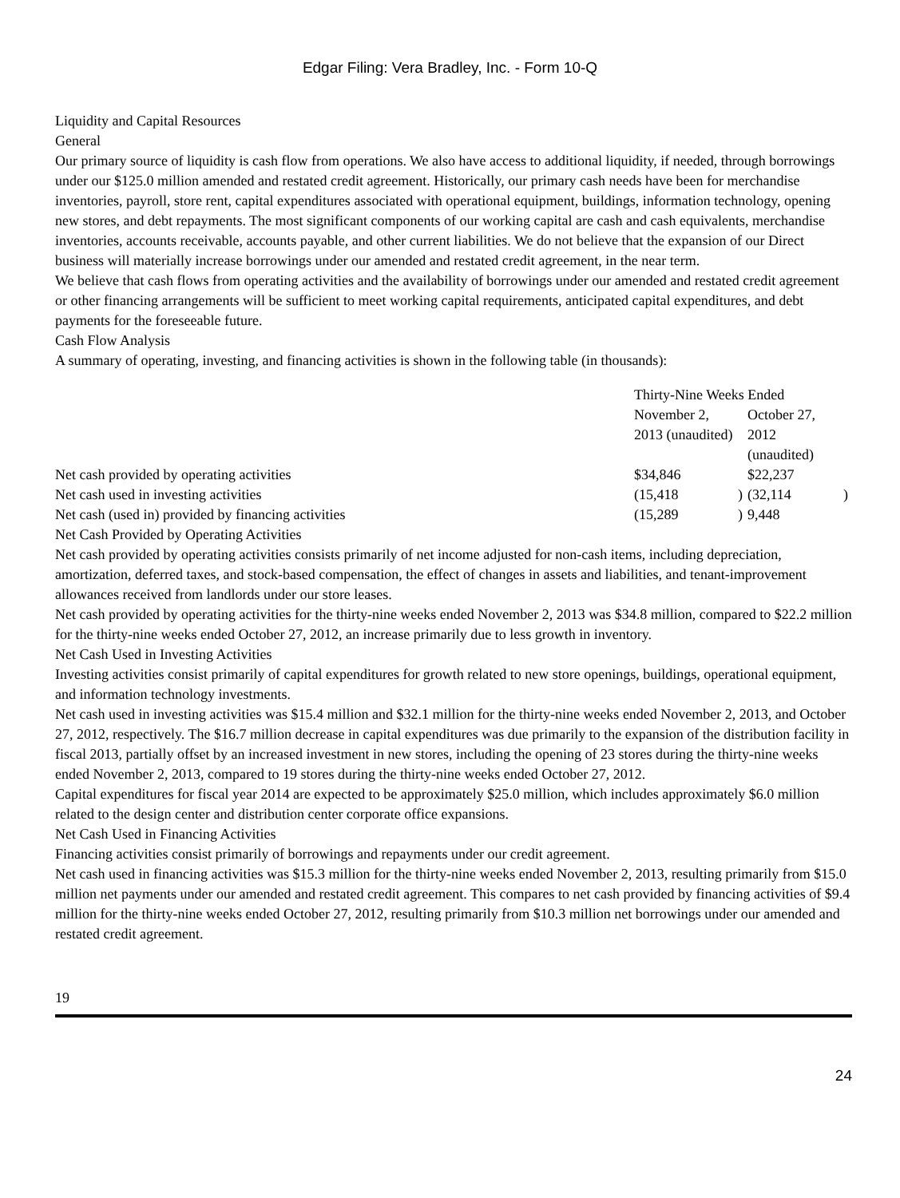Edgar Filing: Vera Bradley, Inc. - Form 10-Q
Liquidity and Capital Resources
General
Our primary source of liquidity is cash flow from operations. We also have access to additional liquidity, if needed, through borrowings under our $125.0 million amended and restated credit agreement. Historically, our primary cash needs have been for merchandise inventories, payroll, store rent, capital expenditures associated with operational equipment, buildings, information technology, opening new stores, and debt repayments. The most significant components of our working capital are cash and cash equivalents, merchandise inventories, accounts receivable, accounts payable, and other current liabilities. We do not believe that the expansion of our Direct business will materially increase borrowings under our amended and restated credit agreement, in the near term.
We believe that cash flows from operating activities and the availability of borrowings under our amended and restated credit agreement or other financing arrangements will be sufficient to meet working capital requirements, anticipated capital expenditures, and debt payments for the foreseeable future.
Cash Flow Analysis
A summary of operating, investing, and financing activities is shown in the following table (in thousands):
| | Thirty-Nine Weeks Ended | | | |
| | November 2, 2013 (unaudited) | | October 27, 2012 (unaudited) | |
| Net cash provided by operating activities | $34,846 | | $22,237 | |
| Net cash used in investing activities | (15,418 | ) | (32,114 | ) |
| Net cash (used in) provided by financing activities | (15,289 | ) | 9,448 | |
Net Cash Provided by Operating Activities
Net cash provided by operating activities consists primarily of net income adjusted for non-cash items, including depreciation, amortization, deferred taxes, and stock-based compensation, the effect of changes in assets and liabilities, and tenant-improvement allowances received from landlords under our store leases.
Net cash provided by operating activities for the thirty-nine weeks ended November 2, 2013 was $34.8 million, compared to $22.2 million for the thirty-nine weeks ended October 27, 2012, an increase primarily due to less growth in inventory.
Net Cash Used in Investing Activities
Investing activities consist primarily of capital expenditures for growth related to new store openings, buildings, operational equipment, and information technology investments.
Net cash used in investing activities was $15.4 million and $32.1 million for the thirty-nine weeks ended November 2, 2013, and October 27, 2012, respectively. The $16.7 million decrease in capital expenditures was due primarily to the expansion of the distribution facility in fiscal 2013, partially offset by an increased investment in new stores, including the opening of 23 stores during the thirty-nine weeks ended November 2, 2013, compared to 19 stores during the thirty-nine weeks ended October 27, 2012.
Capital expenditures for fiscal year 2014 are expected to be approximately $25.0 million, which includes approximately $6.0 million related to the design center and distribution center corporate office expansions.
Net Cash Used in Financing Activities
Financing activities consist primarily of borrowings and repayments under our credit agreement.
Net cash used in financing activities was $15.3 million for the thirty-nine weeks ended November 2, 2013, resulting primarily from $15.0 million net payments under our amended and restated credit agreement. This compares to net cash provided by financing activities of $9.4 million for the thirty-nine weeks ended October 27, 2012, resulting primarily from $10.3 million net borrowings under our amended and restated credit agreement.
19
24